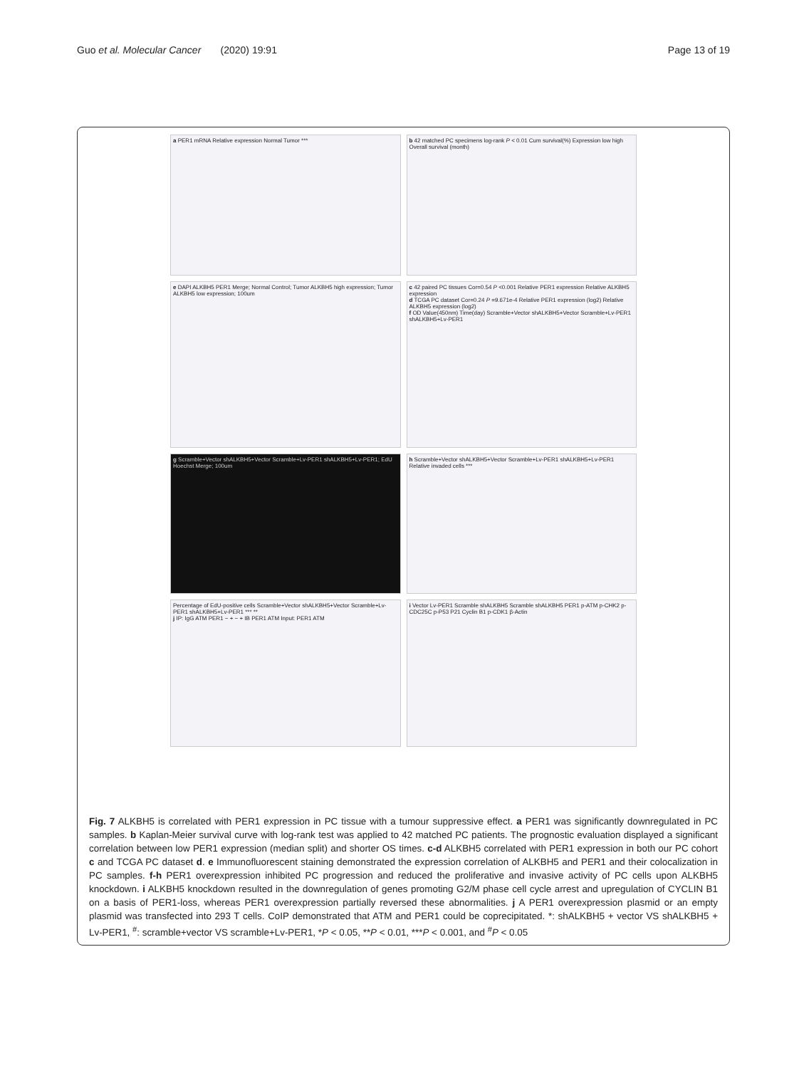Guo et al. Molecular Cancer (2020) 19:91
Page 13 of 19
a PER1 mRNA Relative expression Normal Tumor ***
b 42 matched PC specimens log-rank P < 0.01 Cum survival(%) Expression low high Overall survival (month)
e DAPI ALKBH5 PER1 Merge; Normal Control; Tumor ALKBH5 high expression; Tumor ALKBH5 low expression; 100um
c 42 paired PC tissues Cor=0.54 P <0.001 Relative PER1 expression Relative ALKBH5 expression
d TCGA PC dataset Cor=0.24 P =9.671e-4 Relative PER1 expression (log2) Relative ALKBH5 expression (log2)
f OD Value(450nm) Time(day) Scramble+Vector shALKBH5+Vector Scramble+Lv-PER1 shALKBH5+Lv-PER1
g Scramble+Vector shALKBH5+Vector Scramble+Lv-PER1 shALKBH5+Lv-PER1; EdU Hoechst Merge; 100um
h Scramble+Vector shALKBH5+Vector Scramble+Lv-PER1 shALKBH5+Lv-PER1 Relative invaded cells ***
Percentage of EdU-positive cells Scramble+Vector shALKBH5+Vector Scramble+Lv-PER1 shALKBH5+Lv-PER1 *** **
j IP: IgG ATM PER1 − + − + IB PER1 ATM Input: PER1 ATM
i Vector Lv-PER1 Scramble shALKBH5 Scramble shALKBH5 PER1 p-ATM p-CHK2 p-CDC25C p-P53 P21 Cyclin B1 p-CDK1 β-Actin
Fig. 7 ALKBH5 is correlated with PER1 expression in PC tissue with a tumour suppressive effect. a PER1 was significantly downregulated in PC samples. b Kaplan-Meier survival curve with log-rank test was applied to 42 matched PC patients. The prognostic evaluation displayed a significant correlation between low PER1 expression (median split) and shorter OS times. c-d ALKBH5 correlated with PER1 expression in both our PC cohort c and TCGA PC dataset d. e Immunofluorescent staining demonstrated the expression correlation of ALKBH5 and PER1 and their colocalization in PC samples. f-h PER1 overexpression inhibited PC progression and reduced the proliferative and invasive activity of PC cells upon ALKBH5 knockdown. i ALKBH5 knockdown resulted in the downregulation of genes promoting G2/M phase cell cycle arrest and upregulation of CYCLIN B1 on a basis of PER1-loss, whereas PER1 overexpression partially reversed these abnormalities. j A PER1 overexpression plasmid or an empty plasmid was transfected into 293 T cells. CoIP demonstrated that ATM and PER1 could be coprecipitated. *: shALKBH5 + vector VS shALKBH5 + Lv-PER1, <sup>#</sup>: scramble+vector VS scramble+Lv-PER1, *P < 0.05, **P < 0.01, ***P < 0.001, and <sup>#</sup>P < 0.05